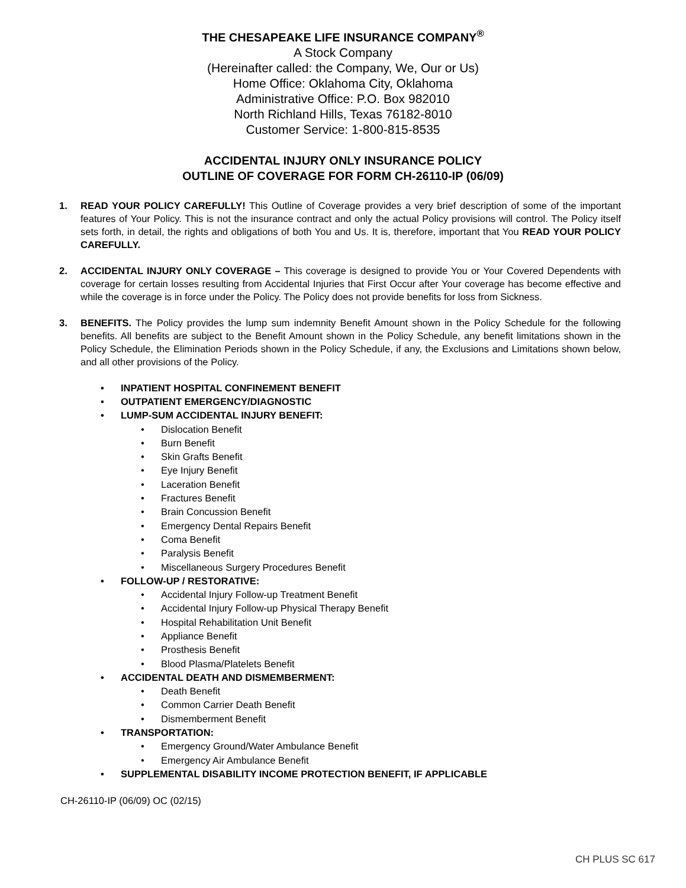THE CHESAPEAKE LIFE INSURANCE COMPANY<sup>®</sup>
A Stock Company
(Hereinafter called: the Company, We, Our or Us)
Home Office: Oklahoma City, Oklahoma
Administrative Office: P.O. Box 982010
North Richland Hills, Texas 76182-8010
Customer Service: 1-800-815-8535
ACCIDENTAL INJURY ONLY INSURANCE POLICY
OUTLINE OF COVERAGE FOR FORM CH-26110-IP (06/09)
1. READ YOUR POLICY CAREFULLY! This Outline of Coverage provides a very brief description of some of the important features of Your Policy. This is not the insurance contract and only the actual Policy provisions will control. The Policy itself sets forth, in detail, the rights and obligations of both You and Us. It is, therefore, important that You READ YOUR POLICY CAREFULLY.
2. ACCIDENTAL INJURY ONLY COVERAGE – This coverage is designed to provide You or Your Covered Dependents with coverage for certain losses resulting from Accidental Injuries that First Occur after Your coverage has become effective and while the coverage is in force under the Policy. The Policy does not provide benefits for loss from Sickness.
3. BENEFITS. The Policy provides the lump sum indemnity Benefit Amount shown in the Policy Schedule for the following benefits. All benefits are subject to the Benefit Amount shown in the Policy Schedule, any benefit limitations shown in the Policy Schedule, the Elimination Periods shown in the Policy Schedule, if any, the Exclusions and Limitations shown below, and all other provisions of the Policy.
• INPATIENT HOSPITAL CONFINEMENT BENEFIT
• OUTPATIENT EMERGENCY/DIAGNOSTIC
• LUMP-SUM ACCIDENTAL INJURY BENEFIT:
• Dislocation Benefit
• Burn Benefit
• Skin Grafts Benefit
• Eye Injury Benefit
• Laceration Benefit
• Fractures Benefit
• Brain Concussion Benefit
• Emergency Dental Repairs Benefit
• Coma Benefit
• Paralysis Benefit
• Miscellaneous Surgery Procedures Benefit
• FOLLOW-UP / RESTORATIVE:
• Accidental Injury Follow-up Treatment Benefit
• Accidental Injury Follow-up Physical Therapy Benefit
• Hospital Rehabilitation Unit Benefit
• Appliance Benefit
• Prosthesis Benefit
• Blood Plasma/Platelets Benefit
• ACCIDENTAL DEATH AND DISMEMBERMENT:
• Death Benefit
• Common Carrier Death Benefit
• Dismemberment Benefit
• TRANSPORTATION:
• Emergency Ground/Water Ambulance Benefit
• Emergency Air Ambulance Benefit
• SUPPLEMENTAL DISABILITY INCOME PROTECTION BENEFIT, IF APPLICABLE
CH-26110-IP (06/09) OC (02/15)
CH PLUS SC 617